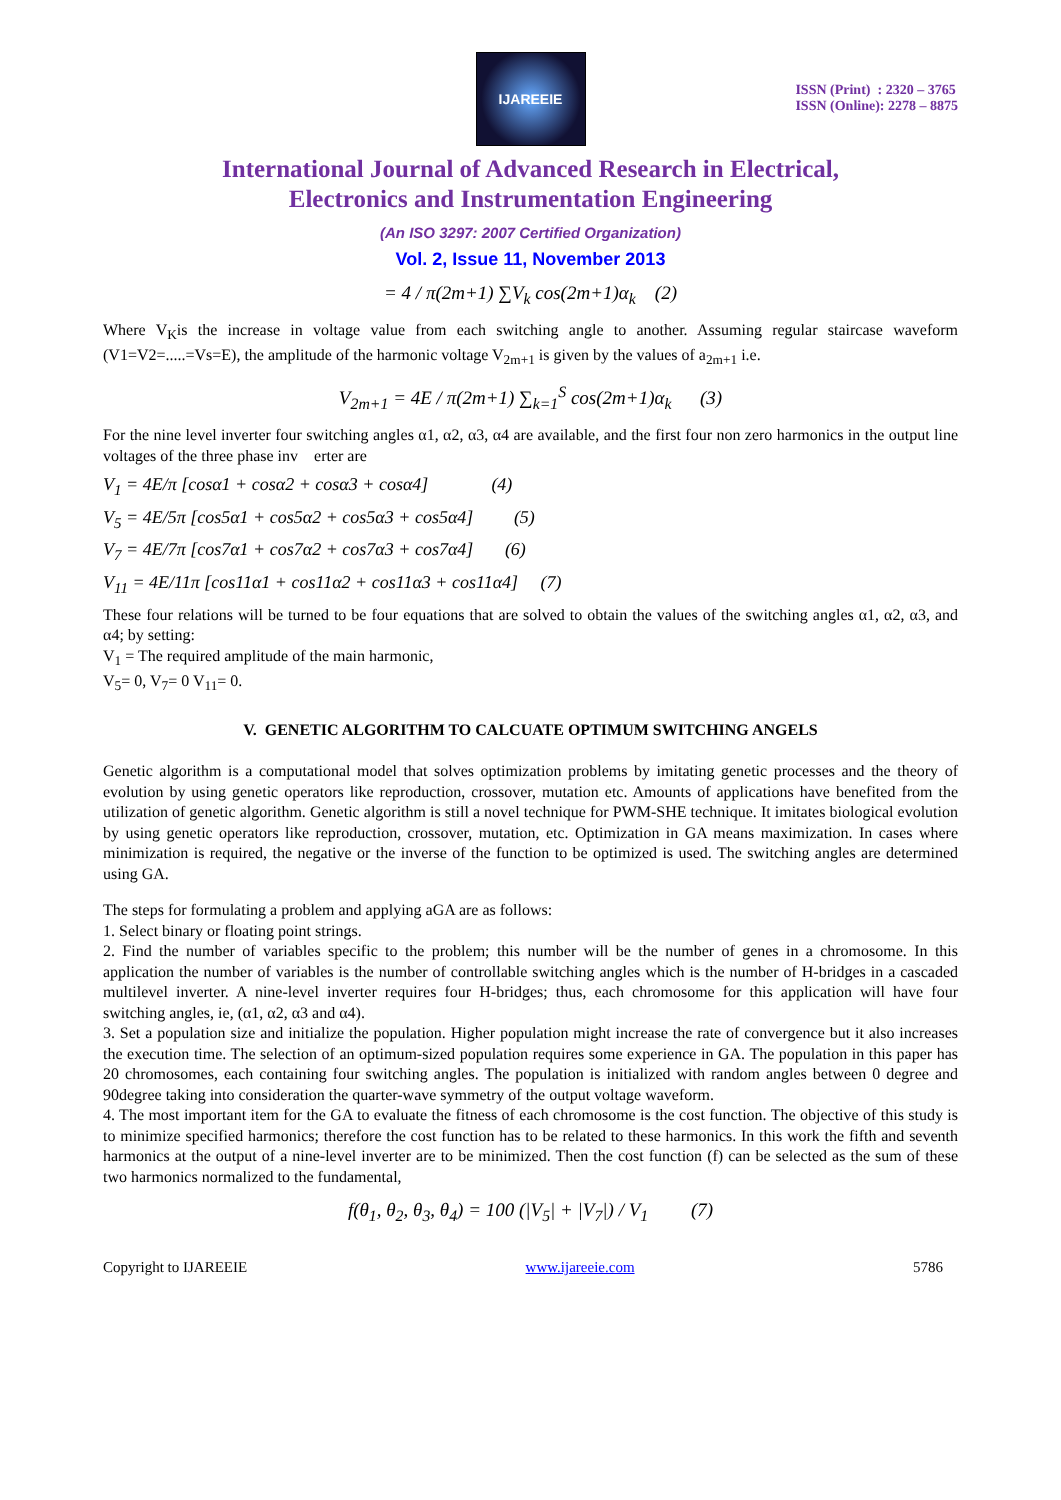ISSN (Print) : 2320 – 3765
ISSN (Online): 2278 – 8875
IJAREEIE
International Journal of Advanced Research in Electrical,
Electronics and Instrumentation Engineering
(An ISO 3297: 2007 Certified Organization)
Vol. 2, Issue 11, November 2013
= 4 / π(2m+1) ∑V<sub>k</sub> cos(2m+1)α<sub>k</sub> (2)
Where V<sub>K</sub>is the increase in voltage value from each switching angle to another. Assuming regular staircase waveform (V1=V2=.....=Vs=E), the amplitude of the harmonic voltage V<sub>2m+1</sub> is given by the values of a<sub>2m+1</sub> i.e.
V<sub>2m+1</sub> = 4E / π(2m+1) ∑<sub>k=1</sub><sup>S</sup> cos(2m+1)α<sub>k</sub> (3)
For the nine level inverter four switching angles α1, α2, α3, α4 are available, and the first four non zero harmonics in the output line voltages of the three phase inv erter are
V<sub>1</sub> = 4E/π [cosα1 + cosα2 + cosα3 + cosα4] (4)
V<sub>5</sub> = 4E/5π [cos5α1 + cos5α2 + cos5α3 + cos5α4] (5)
V<sub>7</sub> = 4E/7π [cos7α1 + cos7α2 + cos7α3 + cos7α4] (6)
V<sub>11</sub> = 4E/11π [cos11α1 + cos11α2 + cos11α3 + cos11α4] (7)
These four relations will be turned to be four equations that are solved to obtain the values of the switching angles α1, α2, α3, and α4; by setting:
V<sub>1</sub> = The required amplitude of the main harmonic,
V<sub>5</sub>= 0, V<sub>7</sub>= 0 V<sub>11</sub>= 0.
V. GENETIC ALGORITHM TO CALCUATE OPTIMUM SWITCHING ANGELS
Genetic algorithm is a computational model that solves optimization problems by imitating genetic processes and the theory of evolution by using genetic operators like reproduction, crossover, mutation etc. Amounts of applications have benefited from the utilization of genetic algorithm. Genetic algorithm is still a novel technique for PWM-SHE technique. It imitates biological evolution by using genetic operators like reproduction, crossover, mutation, etc. Optimization in GA means maximization. In cases where minimization is required, the negative or the inverse of the function to be optimized is used. The switching angles are determined using GA.
The steps for formulating a problem and applying aGA are as follows:
1. Select binary or floating point strings.
2. Find the number of variables specific to the problem; this number will be the number of genes in a chromosome. In this application the number of variables is the number of controllable switching angles which is the number of H-bridges in a cascaded multilevel inverter. A nine-level inverter requires four H-bridges; thus, each chromosome for this application will have four switching angles, ie, (α1, α2, α3 and α4).
3. Set a population size and initialize the population. Higher population might increase the rate of convergence but it also increases the execution time. The selection of an optimum-sized population requires some experience in GA. The population in this paper has 20 chromosomes, each containing four switching angles. The population is initialized with random angles between 0 degree and 90degree taking into consideration the quarter-wave symmetry of the output voltage waveform.
4. The most important item for the GA to evaluate the fitness of each chromosome is the cost function. The objective of this study is to minimize specified harmonics; therefore the cost function has to be related to these harmonics. In this work the fifth and seventh harmonics at the output of a nine-level inverter are to be minimized. Then the cost function (f) can be selected as the sum of these two harmonics normalized to the fundamental,
f(θ<sub>1</sub>, θ<sub>2</sub>, θ<sub>3</sub>, θ<sub>4</sub>) = 100 (|V<sub>5</sub>| + |V<sub>7</sub>|) / V<sub>1</sub> (7)
Copyright to IJAREEIE www.ijareeie.com 5786